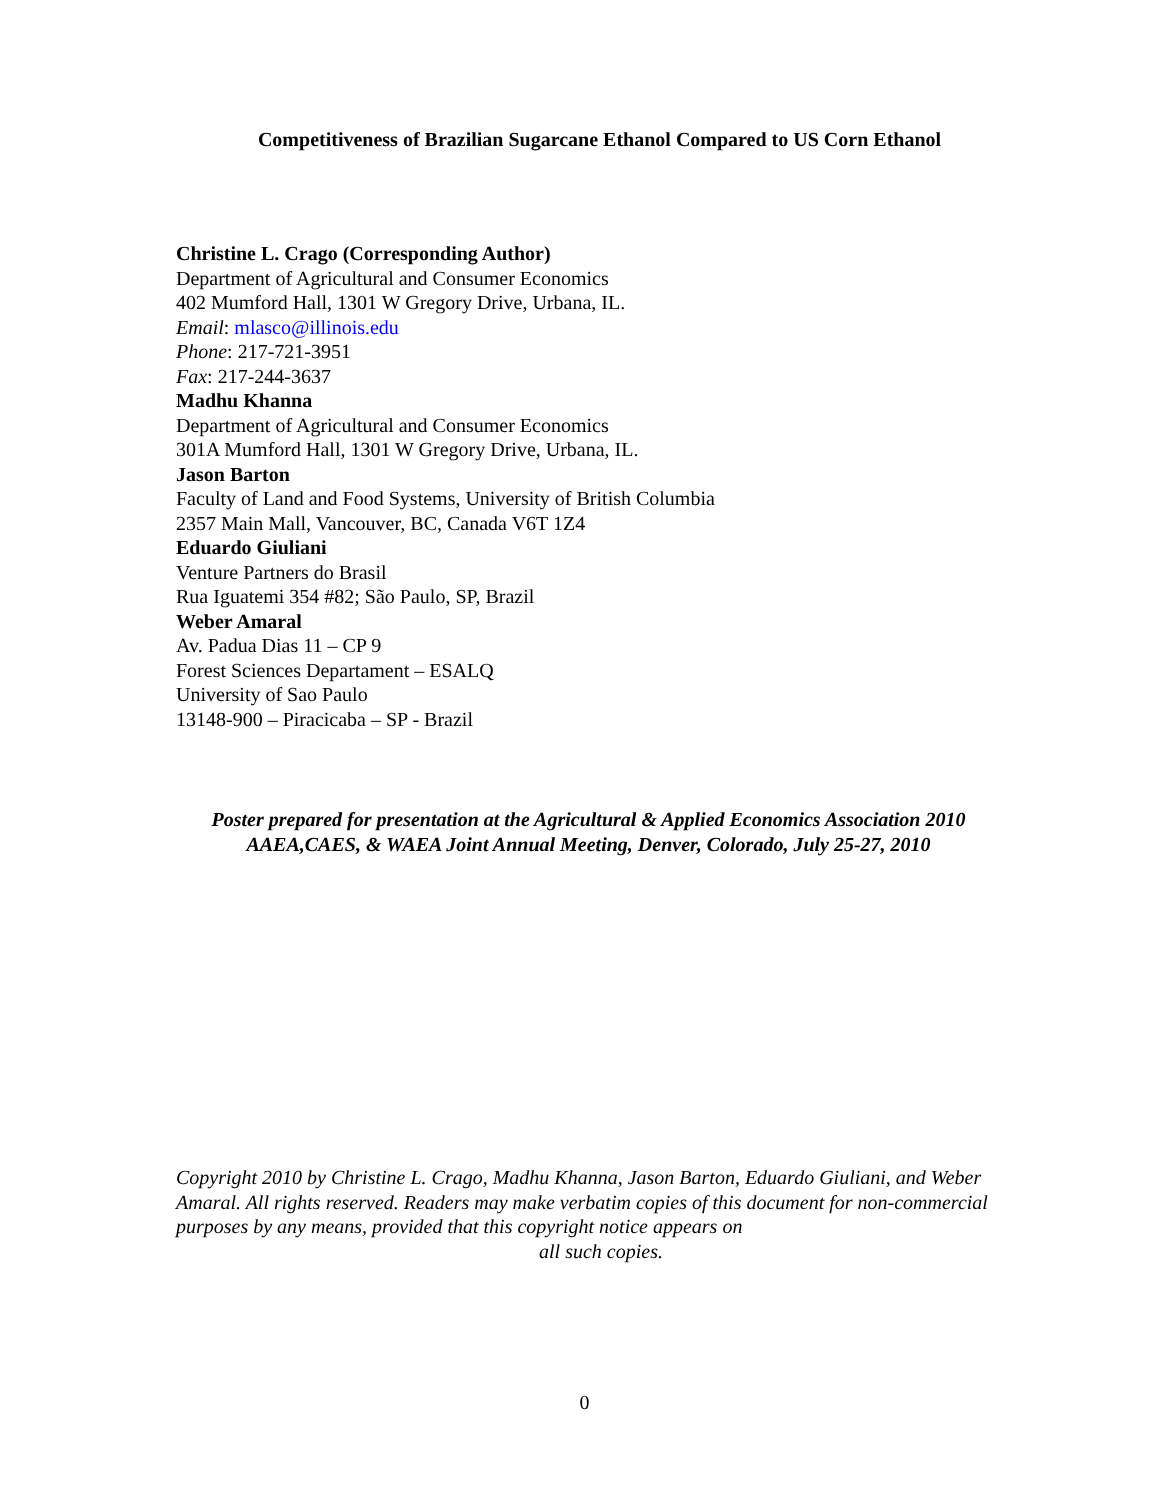Competitiveness of Brazilian Sugarcane Ethanol Compared to US Corn Ethanol
Christine L. Crago (Corresponding Author)
Department of Agricultural and Consumer Economics
402 Mumford Hall, 1301 W Gregory Drive, Urbana, IL.
Email: mlasco@illinois.edu
Phone: 217-721-3951
Fax: 217-244-3637
Madhu Khanna
Department of Agricultural and Consumer Economics
301A Mumford Hall, 1301 W Gregory Drive, Urbana, IL.
Jason Barton
Faculty of Land and Food Systems, University of British Columbia
2357 Main Mall, Vancouver, BC, Canada V6T 1Z4
Eduardo Giuliani
Venture Partners do Brasil
Rua Iguatemi 354 #82; São Paulo, SP, Brazil
Weber Amaral
Av. Padua Dias 11 – CP 9
Forest Sciences Departament – ESALQ
University of Sao Paulo
13148-900 – Piracicaba – SP - Brazil
Poster prepared for presentation at the Agricultural & Applied Economics Association 2010
AAEA,CAES, & WAEA Joint Annual Meeting, Denver, Colorado, July 25-27, 2010
Copyright 2010 by Christine L. Crago, Madhu Khanna, Jason Barton, Eduardo Giuliani, and Weber Amaral. All rights reserved. Readers may make verbatim copies of this document for non-commercial purposes by any means, provided that this copyright notice appears on
all such copies.
0